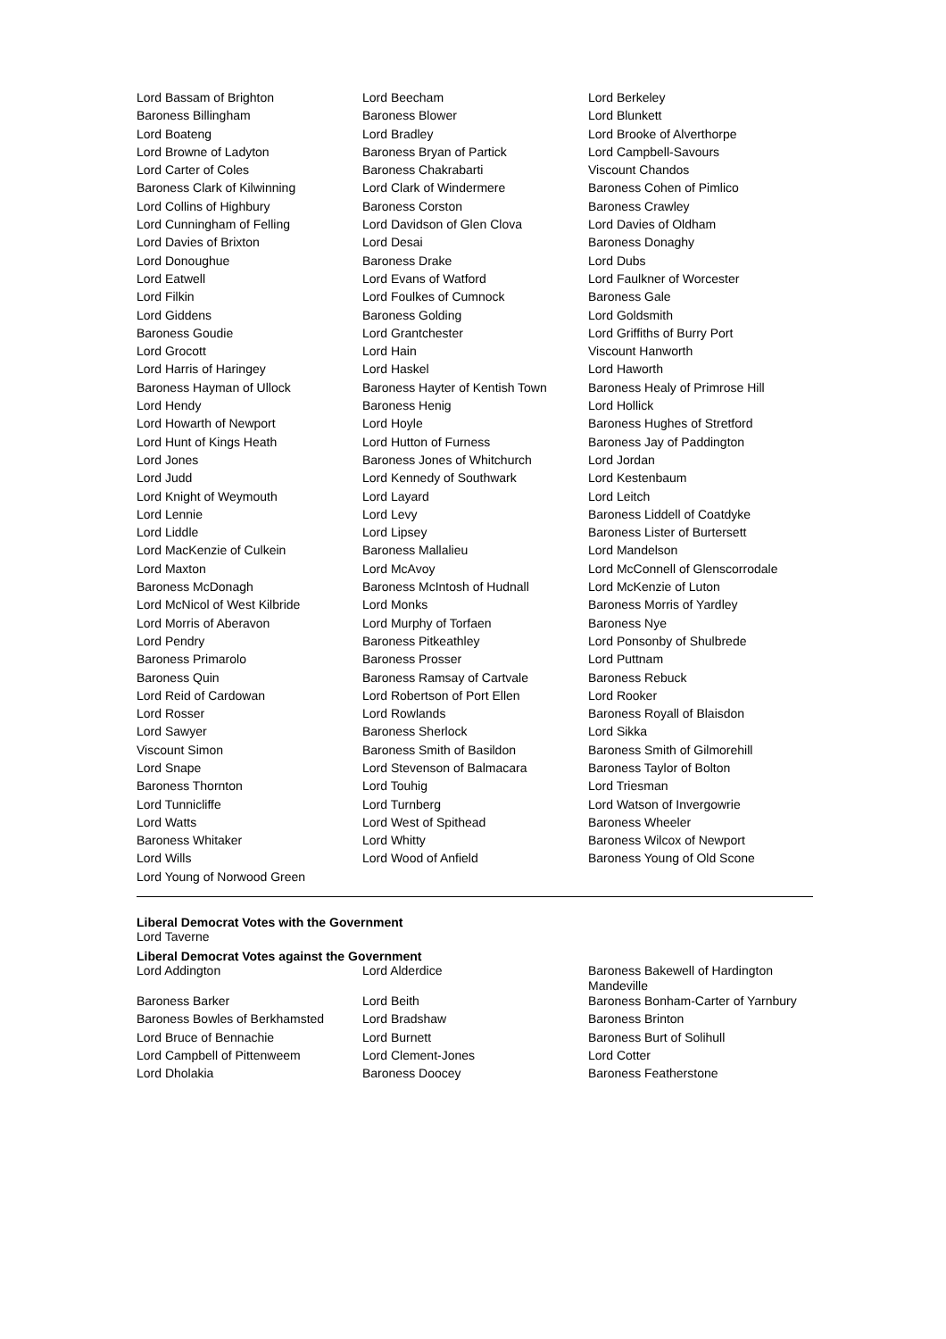| Lord Bassam of Brighton | Lord Beecham | Lord Berkeley |
| Baroness Billingham | Baroness Blower | Lord Blunkett |
| Lord Boateng | Lord Bradley | Lord Brooke of Alverthorpe |
| Lord Browne of Ladyton | Baroness Bryan of Partick | Lord Campbell-Savours |
| Lord Carter of Coles | Baroness Chakrabarti | Viscount Chandos |
| Baroness Clark of Kilwinning | Lord Clark of Windermere | Baroness Cohen of Pimlico |
| Lord Collins of Highbury | Baroness Corston | Baroness Crawley |
| Lord Cunningham of Felling | Lord Davidson of Glen Clova | Lord Davies of Oldham |
| Lord Davies of Brixton | Lord Desai | Baroness Donaghy |
| Lord Donoughue | Baroness Drake | Lord Dubs |
| Lord Eatwell | Lord Evans of Watford | Lord Faulkner of Worcester |
| Lord Filkin | Lord Foulkes of Cumnock | Baroness Gale |
| Lord Giddens | Baroness Golding | Lord Goldsmith |
| Baroness Goudie | Lord Grantchester | Lord Griffiths of Burry Port |
| Lord Grocott | Lord Hain | Viscount Hanworth |
| Lord Harris of Haringey | Lord Haskel | Lord Haworth |
| Baroness Hayman of Ullock | Baroness Hayter of Kentish Town | Baroness Healy of Primrose Hill |
| Lord Hendy | Baroness Henig | Lord Hollick |
| Lord Howarth of Newport | Lord Hoyle | Baroness Hughes of Stretford |
| Lord Hunt of Kings Heath | Lord Hutton of Furness | Baroness Jay of Paddington |
| Lord Jones | Baroness Jones of Whitchurch | Lord Jordan |
| Lord Judd | Lord Kennedy of Southwark | Lord Kestenbaum |
| Lord Knight of Weymouth | Lord Layard | Lord Leitch |
| Lord Lennie | Lord Levy | Baroness Liddell of Coatdyke |
| Lord Liddle | Lord Lipsey | Baroness Lister of Burtersett |
| Lord MacKenzie of Culkein | Baroness Mallalieu | Lord Mandelson |
| Lord Maxton | Lord McAvoy | Lord McConnell of Glenscorrodale |
| Baroness McDonagh | Baroness McIntosh of Hudnall | Lord McKenzie of Luton |
| Lord McNicol of West Kilbride | Lord Monks | Baroness Morris of Yardley |
| Lord Morris of Aberavon | Lord Murphy of Torfaen | Baroness Nye |
| Lord Pendry | Baroness Pitkeathley | Lord Ponsonby of Shulbrede |
| Baroness Primarolo | Baroness Prosser | Lord Puttnam |
| Baroness Quin | Baroness Ramsay of Cartvale | Baroness Rebuck |
| Lord Reid of Cardowan | Lord Robertson of Port Ellen | Lord Rooker |
| Lord Rosser | Lord Rowlands | Baroness Royall of Blaisdon |
| Lord Sawyer | Baroness Sherlock | Lord Sikka |
| Viscount Simon | Baroness Smith of Basildon | Baroness Smith of Gilmorehill |
| Lord Snape | Lord Stevenson of Balmacara | Baroness Taylor of Bolton |
| Baroness Thornton | Lord Touhig | Lord Triesman |
| Lord Tunnicliffe | Lord Turnberg | Lord Watson of Invergowrie |
| Lord Watts | Lord West of Spithead | Baroness Wheeler |
| Baroness Whitaker | Lord Whitty | Baroness Wilcox of Newport |
| Lord Wills | Lord Wood of Anfield | Baroness Young of Old Scone |
| Lord Young of Norwood Green | | |
Liberal Democrat Votes with the Government
Lord Taverne
Liberal Democrat Votes against the Government
| Lord Addington | Lord Alderdice | Baroness Bakewell of Hardington Mandeville |
| Baroness Barker | Lord Beith | Baroness Bonham-Carter of Yarnbury |
| Baroness Bowles of Berkhamsted | Lord Bradshaw | Baroness Brinton |
| Lord Bruce of Bennachie | Lord Burnett | Baroness Burt of Solihull |
| Lord Campbell of Pittenweem | Lord Clement-Jones | Lord Cotter |
| Lord Dholakia | Baroness Doocey | Baroness Featherstone |